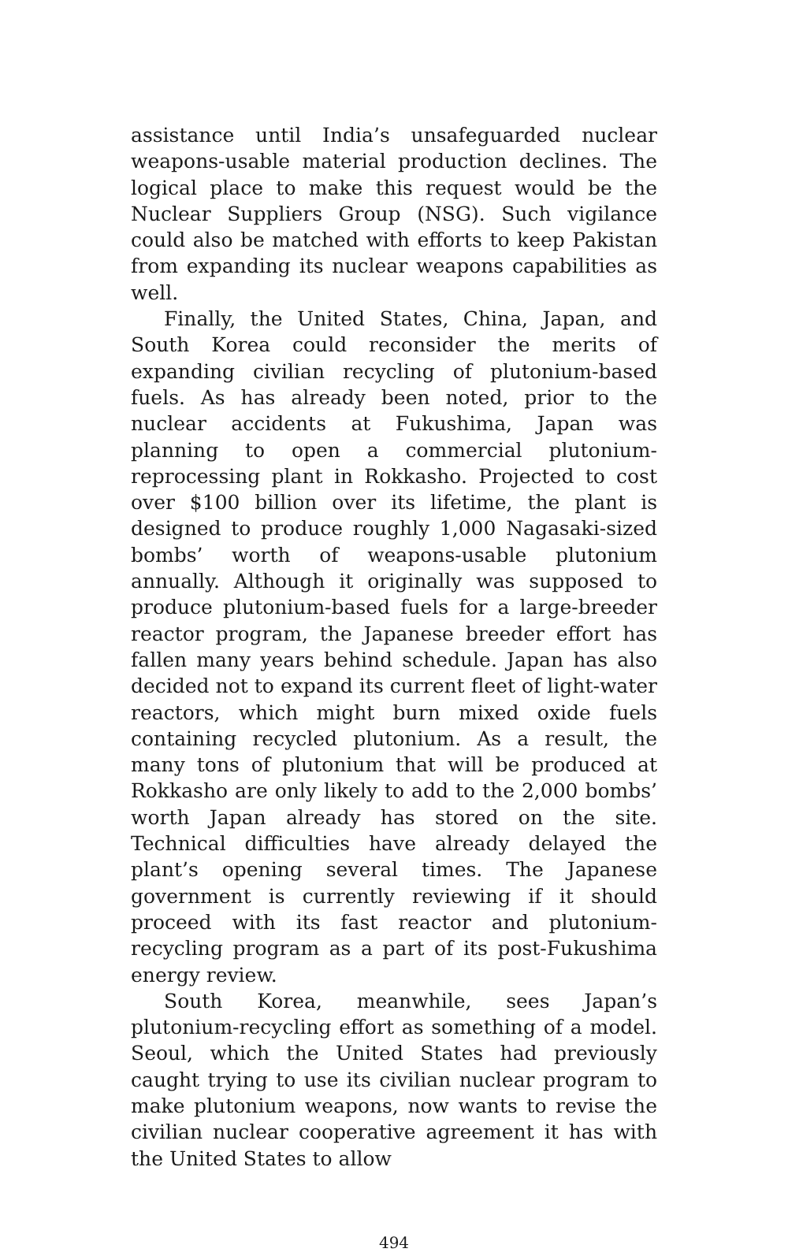assistance until India’s unsafeguarded nuclear weapons-usable material production declines. The logical place to make this request would be the Nuclear Suppliers Group (NSG). Such vigilance could also be matched with efforts to keep Pakistan from expanding its nuclear weapons capabilities as well.
Finally, the United States, China, Japan, and South Korea could reconsider the merits of expanding civilian recycling of plutonium-based fuels. As has already been noted, prior to the nuclear accidents at Fukushima, Japan was planning to open a commercial plutonium-reprocessing plant in Rokkasho. Projected to cost over $100 billion over its lifetime, the plant is designed to produce roughly 1,000 Nagasaki-sized bombs’ worth of weapons-usable plutonium annually. Although it originally was supposed to produce plutonium-based fuels for a large-breeder reactor program, the Japanese breeder effort has fallen many years behind schedule. Japan has also decided not to expand its current fleet of light-water reactors, which might burn mixed oxide fuels containing recycled plutonium. As a result, the many tons of plutonium that will be produced at Rokkasho are only likely to add to the 2,000 bombs’ worth Japan already has stored on the site. Technical difficulties have already delayed the plant’s opening several times. The Japanese government is currently reviewing if it should proceed with its fast reactor and plutonium-recycling program as a part of its post-Fukushima energy review.
South Korea, meanwhile, sees Japan’s plutonium-recycling effort as something of a model. Seoul, which the United States had previously caught trying to use its civilian nuclear program to make plutonium weapons, now wants to revise the civilian nuclear cooperative agreement it has with the United States to allow
494